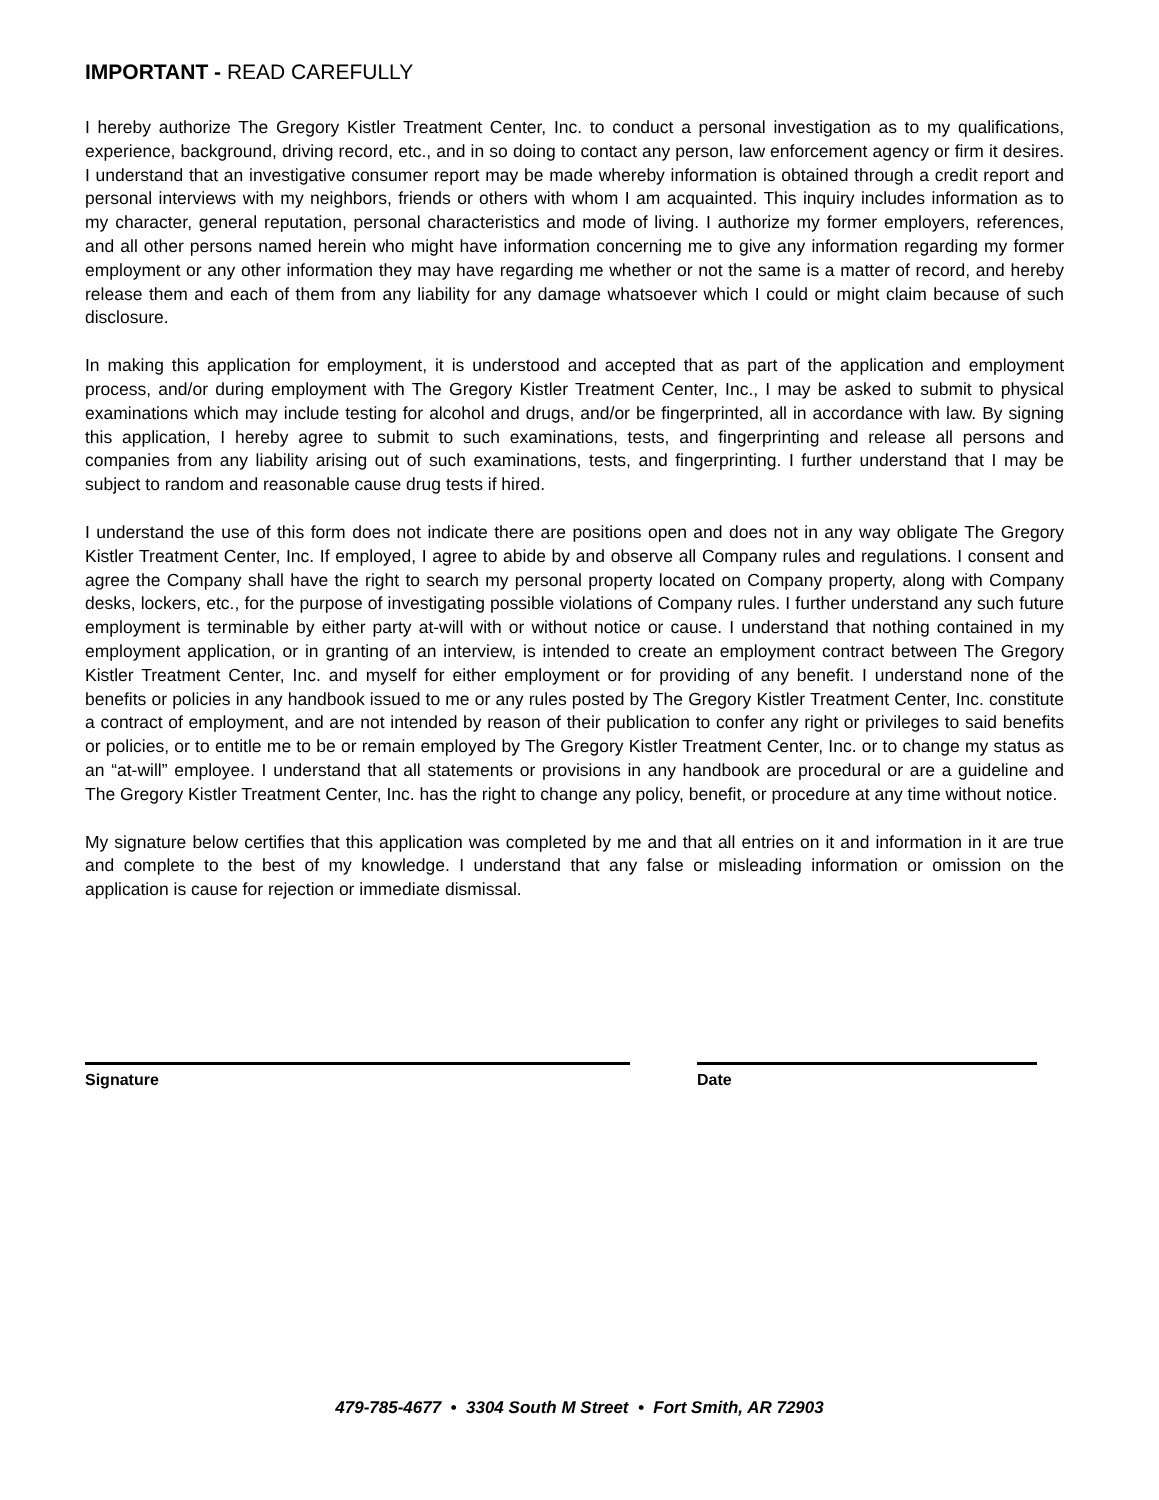IMPORTANT - READ CAREFULLY
I hereby authorize The Gregory Kistler Treatment Center, Inc. to conduct a personal investigation as to my qualifications, experience, background, driving record, etc., and in so doing to contact any person, law enforcement agency or firm it desires. I understand that an investigative consumer report may be made whereby information is obtained through a credit report and personal interviews with my neighbors, friends or others with whom I am acquainted. This inquiry includes information as to my character, general reputation, personal characteristics and mode of living. I authorize my former employers, references, and all other persons named herein who might have information concerning me to give any information regarding my former employment or any other information they may have regarding me whether or not the same is a matter of record, and hereby release them and each of them from any liability for any damage whatsoever which I could or might claim because of such disclosure.
In making this application for employment, it is understood and accepted that as part of the application and employment process, and/or during employment with The Gregory Kistler Treatment Center, Inc., I may be asked to submit to physical examinations which may include testing for alcohol and drugs, and/or be fingerprinted, all in accordance with law. By signing this application, I hereby agree to submit to such examinations, tests, and fingerprinting and release all persons and companies from any liability arising out of such examinations, tests, and fingerprinting. I further understand that I may be subject to random and reasonable cause drug tests if hired.
I understand the use of this form does not indicate there are positions open and does not in any way obligate The Gregory Kistler Treatment Center, Inc. If employed, I agree to abide by and observe all Company rules and regulations. I consent and agree the Company shall have the right to search my personal property located on Company property, along with Company desks, lockers, etc., for the purpose of investigating possible violations of Company rules. I further understand any such future employment is terminable by either party at-will with or without notice or cause. I understand that nothing contained in my employment application, or in granting of an interview, is intended to create an employment contract between The Gregory Kistler Treatment Center, Inc. and myself for either employment or for providing of any benefit. I understand none of the benefits or policies in any handbook issued to me or any rules posted by The Gregory Kistler Treatment Center, Inc. constitute a contract of employment, and are not intended by reason of their publication to confer any right or privileges to said benefits or policies, or to entitle me to be or remain employed by The Gregory Kistler Treatment Center, Inc. or to change my status as an “at-will” employee. I understand that all statements or provisions in any handbook are procedural or are a guideline and The Gregory Kistler Treatment Center, Inc. has the right to change any policy, benefit, or procedure at any time without notice.
My signature below certifies that this application was completed by me and that all entries on it and information in it are true and complete to the best of my knowledge. I understand that any false or misleading information or omission on the application is cause for rejection or immediate dismissal.
Signature Date
479-785-4677 • 3304 South M Street • Fort Smith, AR 72903